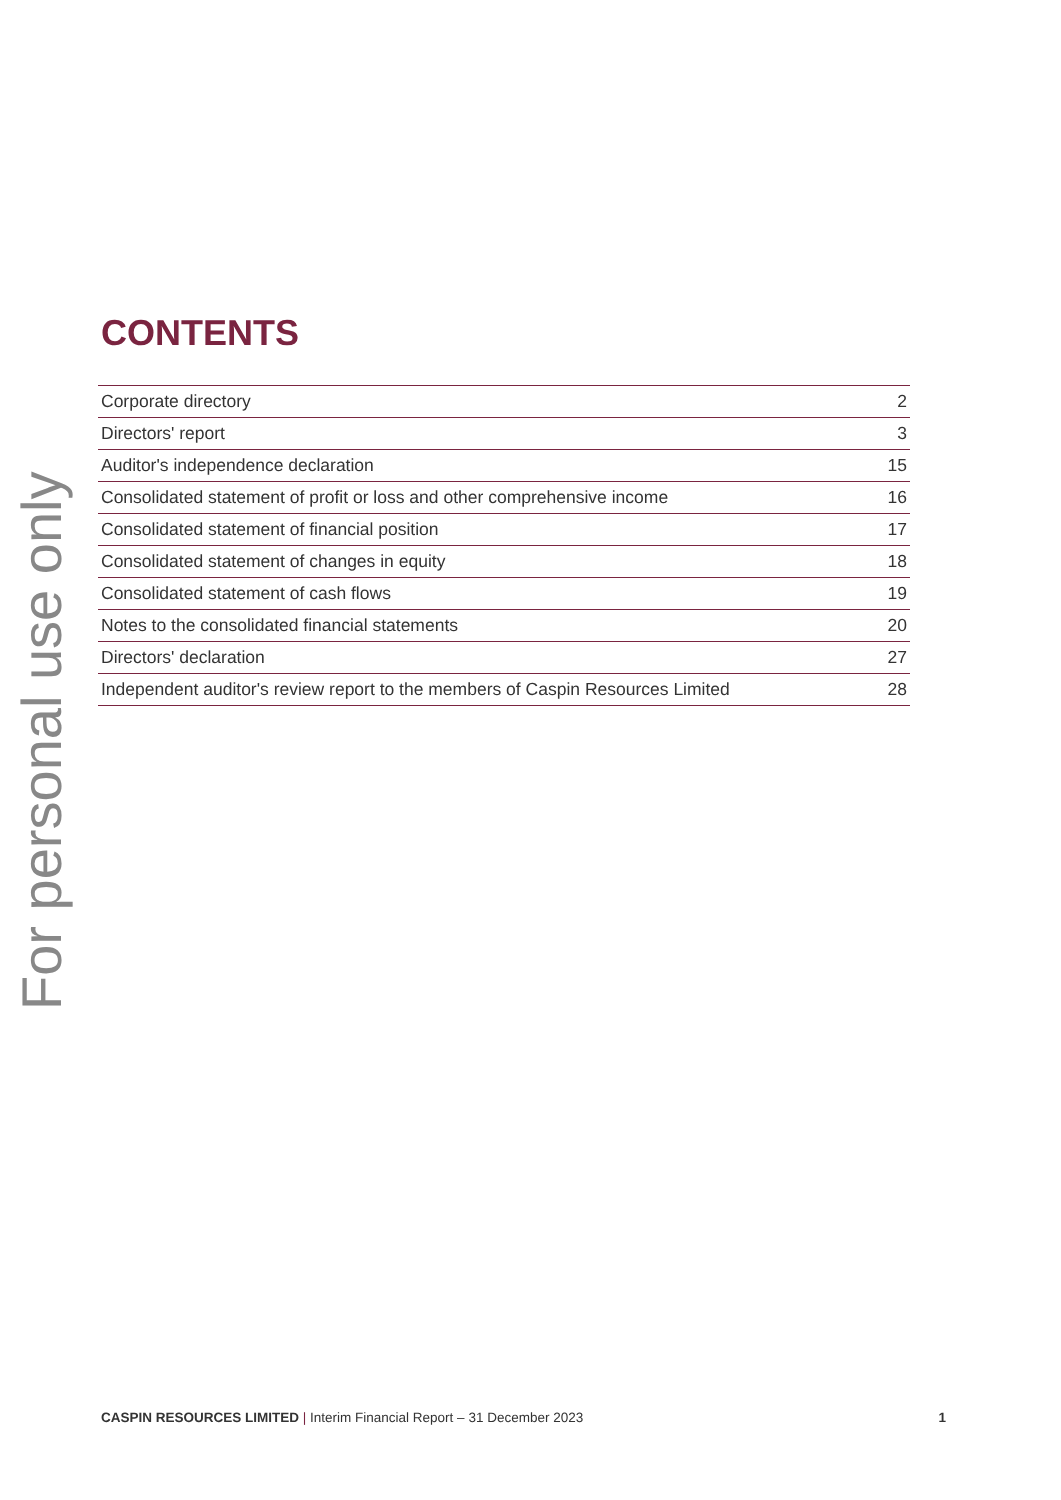For personal use only
CONTENTS
| Corporate directory | 2 |
| Directors' report | 3 |
| Auditor's independence declaration | 15 |
| Consolidated statement of profit or loss and other comprehensive income | 16 |
| Consolidated statement of financial position | 17 |
| Consolidated statement of changes in equity | 18 |
| Consolidated statement of cash flows | 19 |
| Notes to the consolidated financial statements | 20 |
| Directors' declaration | 27 |
| Independent auditor's review report to the members of Caspin Resources Limited | 28 |
CASPIN RESOURCES LIMITED | Interim Financial Report – 31 December 2023 1